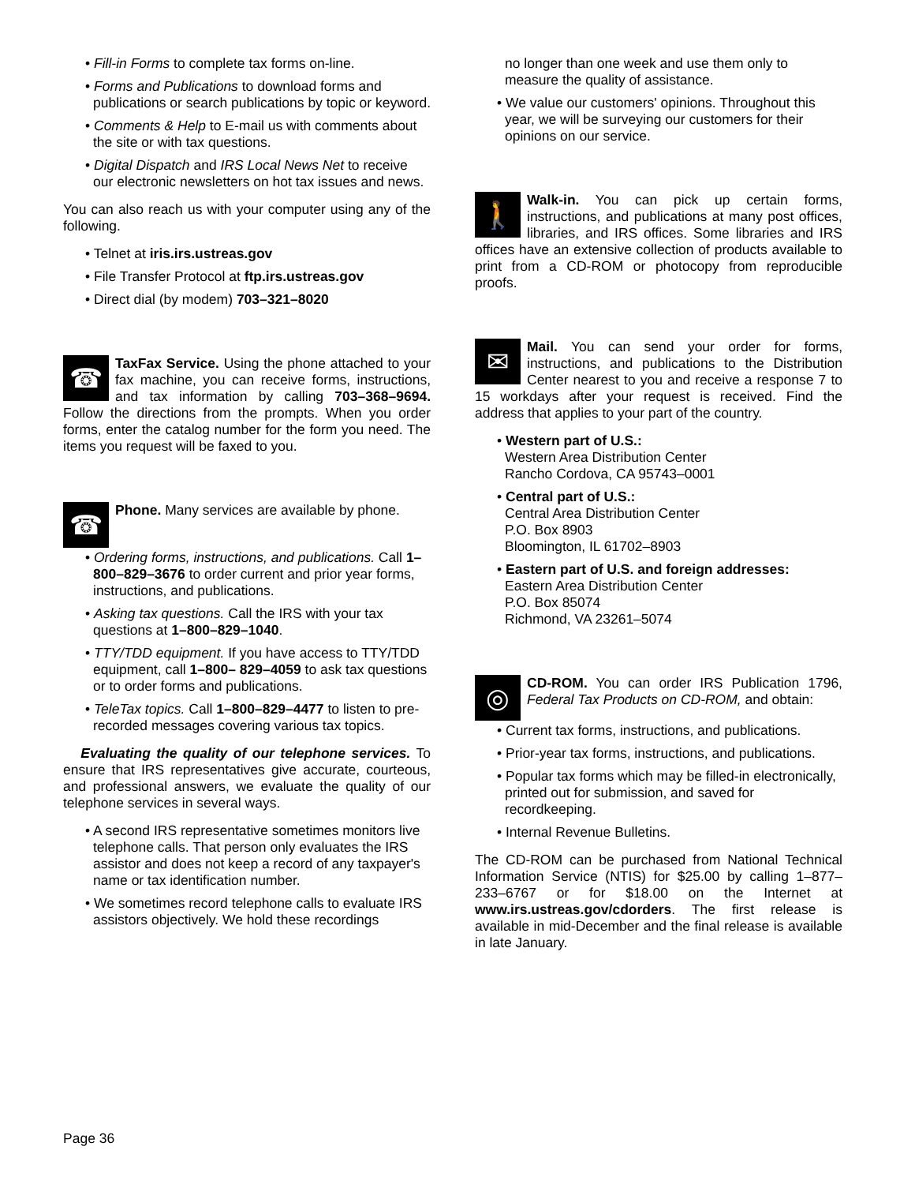• Fill-in Forms to complete tax forms on-line.
• Forms and Publications to download forms and publications or search publications by topic or keyword.
• Comments & Help to E-mail us with comments about the site or with tax questions.
• Digital Dispatch and IRS Local News Net to receive our electronic newsletters on hot tax issues and news.
You can also reach us with your computer using any of the following.
• Telnet at iris.irs.ustreas.gov
• File Transfer Protocol at ftp.irs.ustreas.gov
• Direct dial (by modem) 703–321–8020
☎
TaxFax Service. Using the phone attached to your fax machine, you can receive forms, instructions, and tax information by calling 703–368–9694. Follow the directions from the prompts. When you order forms, enter the catalog number for the form you need. The items you request will be faxed to you.
☎
Phone. Many services are available by phone.
• Ordering forms, instructions, and publications. Call 1–800–829–3676 to order current and prior year forms, instructions, and publications.
• Asking tax questions. Call the IRS with your tax questions at 1–800–829–1040.
• TTY/TDD equipment. If you have access to TTY/TDD equipment, call 1–800– 829–4059 to ask tax questions or to order forms and publications.
• TeleTax topics. Call 1–800–829–4477 to listen to pre-recorded messages covering various tax topics.
Evaluating the quality of our telephone services. To ensure that IRS representatives give accurate, courteous, and professional answers, we evaluate the quality of our telephone services in several ways.
• A second IRS representative sometimes monitors live telephone calls. That person only evaluates the IRS assistor and does not keep a record of any taxpayer's name or tax identification number.
• We sometimes record telephone calls to evaluate IRS assistors objectively. We hold these recordings
no longer than one week and use them only to measure the quality of assistance.
• We value our customers' opinions. Throughout this year, we will be surveying our customers for their opinions on our service.
🚶
Walk-in. You can pick up certain forms, instructions, and publications at many post offices, libraries, and IRS offices. Some libraries and IRS offices have an extensive collection of products available to print from a CD-ROM or photocopy from reproducible proofs.
✉
Mail. You can send your order for forms, instructions, and publications to the Distribution Center nearest to you and receive a response 7 to 15 workdays after your request is received. Find the address that applies to your part of the country.
• Western part of U.S.:
Western Area Distribution Center
Rancho Cordova, CA 95743–0001
• Central part of U.S.:
Central Area Distribution Center
P.O. Box 8903
Bloomington, IL 61702–8903
• Eastern part of U.S. and foreign addresses:
Eastern Area Distribution Center
P.O. Box 85074
Richmond, VA 23261–5074
◎
CD-ROM. You can order IRS Publication 1796, Federal Tax Products on CD-ROM, and obtain:
• Current tax forms, instructions, and publications.
• Prior-year tax forms, instructions, and publications.
• Popular tax forms which may be filled-in electronically, printed out for submission, and saved for recordkeeping.
• Internal Revenue Bulletins.
The CD-ROM can be purchased from National Technical Information Service (NTIS) for $25.00 by calling 1–877–233–6767 or for $18.00 on the Internet at www.irs.ustreas.gov/cdorders. The first release is available in mid-December and the final release is available in late January.
Page 36